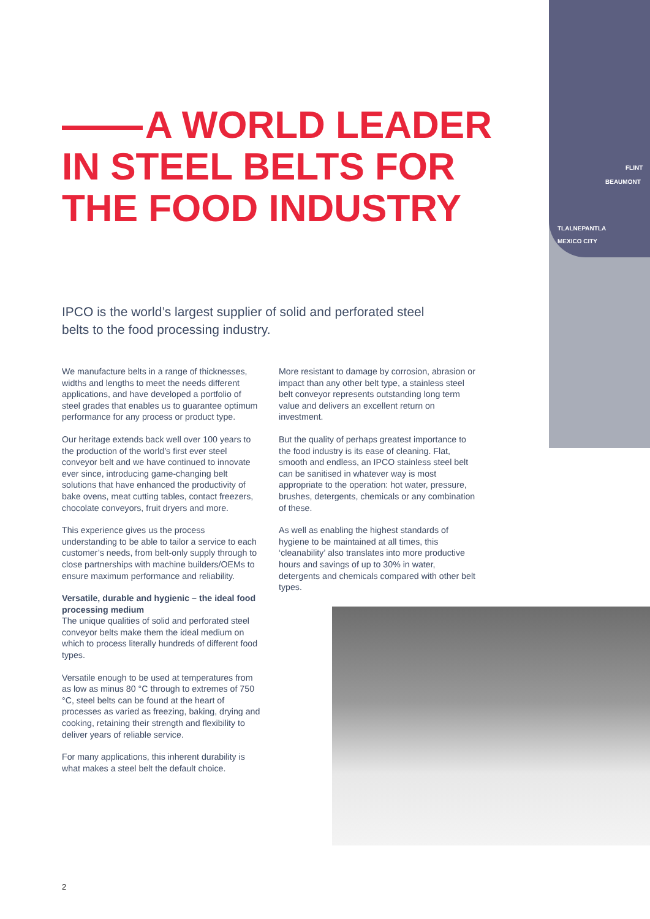FLINT
BEAUMONT
TLALNEPANTLA
MEXICO CITY
A WORLD LEADER
IN STEEL BELTS FOR
THE FOOD INDUSTRY
IPCO is the world’s largest supplier of solid and perforated steel belts to the food processing industry.
We manufacture belts in a range of thicknesses, widths and lengths to meet the needs different applications, and have developed a portfolio of steel grades that enables us to guarantee optimum performance for any process or product type.
Our heritage extends back well over 100 years to the production of the world’s first ever steel conveyor belt and we have continued to innovate ever since, introducing game-changing belt solutions that have enhanced the productivity of bake ovens, meat cutting tables, contact freezers, chocolate conveyors, fruit dryers and more.
This experience gives us the process understanding to be able to tailor a service to each customer’s needs, from belt-only supply through to close partnerships with machine builders/OEMs to ensure maximum performance and reliability.
Versatile, durable and hygienic – the ideal food processing medium
The unique qualities of solid and perforated steel conveyor belts make them the ideal medium on which to process literally hundreds of different food types.
Versatile enough to be used at temperatures from as low as minus 80 °C through to extremes of 750 °C, steel belts can be found at the heart of processes as varied as freezing, baking, drying and cooking, retaining their strength and flexibility to deliver years of reliable service.
For many applications, this inherent durability is what makes a steel belt the default choice.
More resistant to damage by corrosion, abrasion or impact than any other belt type, a stainless steel belt conveyor represents outstanding long term value and delivers an excellent return on investment.
But the quality of perhaps greatest importance to the food industry is its ease of cleaning. Flat, smooth and endless, an IPCO stainless steel belt can be sanitised in whatever way is most appropriate to the operation: hot water, pressure, brushes, detergents, chemicals or any combination of these.
As well as enabling the highest standards of hygiene to be maintained at all times, this ‘cleanability’ also translates into more productive hours and savings of up to 30% in water, detergents and chemicals compared with other belt types.
2